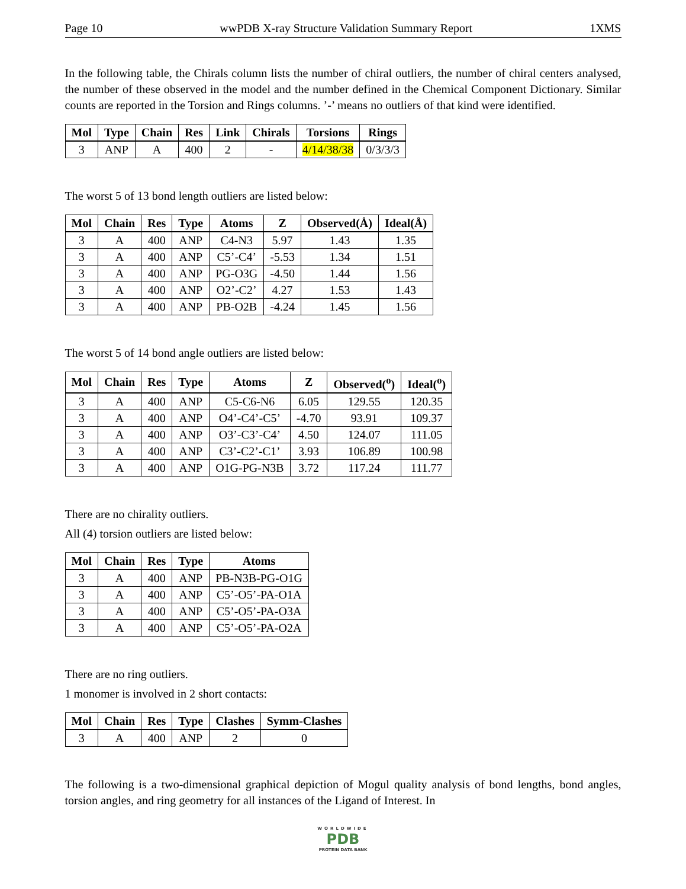Page 10 wwPDB X-ray Structure Validation Summary Report 1XMS
In the following table, the Chirals column lists the number of chiral outliers, the number of chiral centers analysed, the number of these observed in the model and the number defined in the Chemical Component Dictionary. Similar counts are reported in the Torsion and Rings columns. ’-’ means no outliers of that kind were identified.
| Mol | Type | Chain | Res | Link | Chirals | Torsions | Rings |
| --- | --- | --- | --- | --- | --- | --- | --- |
| 3 | ANP | A | 400 | 2 | - | 4/14/38/38 | 0/3/3/3 |
The worst 5 of 13 bond length outliers are listed below:
| Mol | Chain | Res | Type | Atoms | Z | Observed(Å) | Ideal(Å) |
| --- | --- | --- | --- | --- | --- | --- | --- |
| 3 | A | 400 | ANP | C4-N3 | 5.97 | 1.43 | 1.35 |
| 3 | A | 400 | ANP | C5’-C4’ | -5.53 | 1.34 | 1.51 |
| 3 | A | 400 | ANP | PG-O3G | -4.50 | 1.44 | 1.56 |
| 3 | A | 400 | ANP | O2’-C2’ | 4.27 | 1.53 | 1.43 |
| 3 | A | 400 | ANP | PB-O2B | -4.24 | 1.45 | 1.56 |
The worst 5 of 14 bond angle outliers are listed below:
| Mol | Chain | Res | Type | Atoms | Z | Observed(<sup>o</sup>) | Ideal(<sup>o</sup>) |
| --- | --- | --- | --- | --- | --- | --- | --- |
| 3 | A | 400 | ANP | C5-C6-N6 | 6.05 | 129.55 | 120.35 |
| 3 | A | 400 | ANP | O4’-C4’-C5’ | -4.70 | 93.91 | 109.37 |
| 3 | A | 400 | ANP | O3’-C3’-C4’ | 4.50 | 124.07 | 111.05 |
| 3 | A | 400 | ANP | C3’-C2’-C1’ | 3.93 | 106.89 | 100.98 |
| 3 | A | 400 | ANP | O1G-PG-N3B | 3.72 | 117.24 | 111.77 |
There are no chirality outliers.
All (4) torsion outliers are listed below:
| Mol | Chain | Res | Type | Atoms |
| --- | --- | --- | --- | --- |
| 3 | A | 400 | ANP | PB-N3B-PG-O1G |
| 3 | A | 400 | ANP | C5’-O5’-PA-O1A |
| 3 | A | 400 | ANP | C5’-O5’-PA-O3A |
| 3 | A | 400 | ANP | C5’-O5’-PA-O2A |
There are no ring outliers.
1 monomer is involved in 2 short contacts:
| Mol | Chain | Res | Type | Clashes | Symm-Clashes |
| --- | --- | --- | --- | --- | --- |
| 3 | A | 400 | ANP | 2 | 0 |
The following is a two-dimensional graphical depiction of Mogul quality analysis of bond lengths, bond angles, torsion angles, and ring geometry for all instances of the Ligand of Interest. In
WORLDWIDE
PDB
PROTEIN DATA BANK